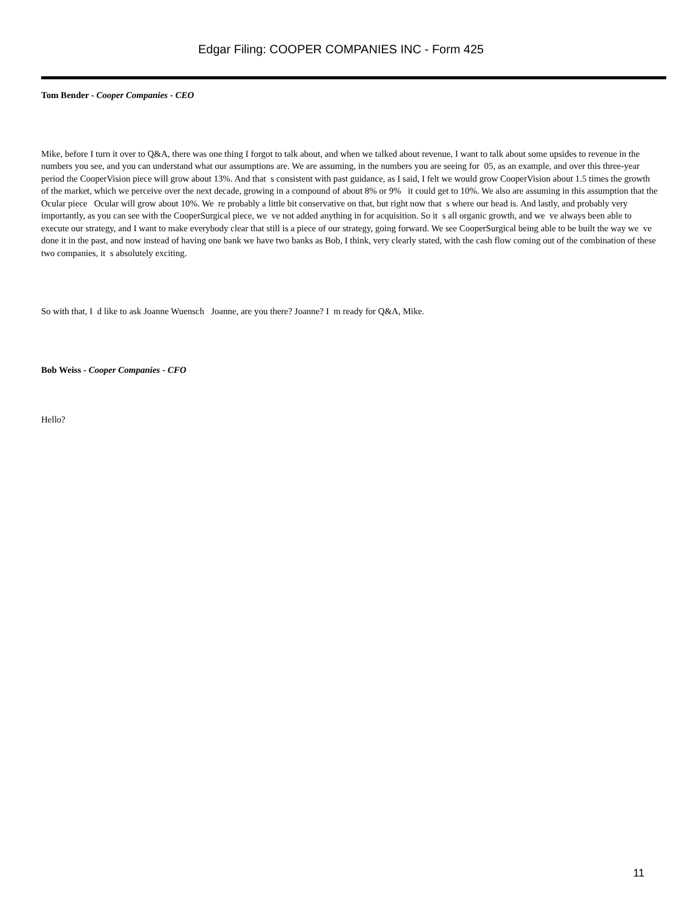Edgar Filing: COOPER COMPANIES INC - Form 425
Tom Bender - Cooper Companies - CEO
Mike, before I turn it over to Q&A, there was one thing I forgot to talk about, and when we talked about revenue, I want to talk about some upsides to revenue in the numbers you see, and you can understand what our assumptions are. We are assuming, in the numbers you are seeing for 05, as an example, and over this three-year period the CooperVision piece will grow about 13%. And that s consistent with past guidance, as I said, I felt we would grow CooperVision about 1.5 times the growth of the market, which we perceive over the next decade, growing in a compound of about 8% or 9% it could get to 10%. We also are assuming in this assumption that the Ocular piece Ocular will grow about 10%. We re probably a little bit conservative on that, but right now that s where our head is. And lastly, and probably very importantly, as you can see with the CooperSurgical piece, we ve not added anything in for acquisition. So it s all organic growth, and we ve always been able to execute our strategy, and I want to make everybody clear that still is a piece of our strategy, going forward. We see CooperSurgical being able to be built the way we ve done it in the past, and now instead of having one bank we have two banks as Bob, I think, very clearly stated, with the cash flow coming out of the combination of these two companies, it s absolutely exciting.
So with that, I d like to ask Joanne Wuensch Joanne, are you there? Joanne? I m ready for Q&A, Mike.
Bob Weiss - Cooper Companies - CFO
Hello?
11